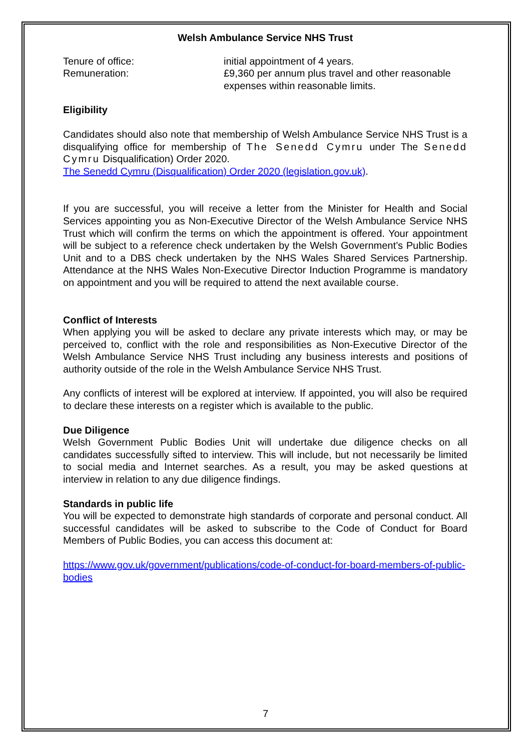Welsh Ambulance Service NHS Trust
Tenure of office: initial appointment of 4 years.
Remuneration: £9,360 per annum plus travel and other reasonable expenses within reasonable limits.
Eligibility
Candidates should also note that membership of Welsh Ambulance Service NHS Trust is a disqualifying office for membership of The Senedd Cymru under The Senedd Cymru Disqualification) Order 2020.
The Senedd Cymru (Disqualification) Order 2020 (legislation.gov.uk).
If you are successful, you will receive a letter from the Minister for Health and Social Services appointing you as Non-Executive Director of the Welsh Ambulance Service NHS Trust which will confirm the terms on which the appointment is offered. Your appointment will be subject to a reference check undertaken by the Welsh Government’s Public Bodies Unit and to a DBS check undertaken by the NHS Wales Shared Services Partnership. Attendance at the NHS Wales Non-Executive Director Induction Programme is mandatory on appointment and you will be required to attend the next available course.
Conflict of Interests
When applying you will be asked to declare any private interests which may, or may be perceived to, conflict with the role and responsibilities as Non-Executive Director of the Welsh Ambulance Service NHS Trust including any business interests and positions of authority outside of the role in the Welsh Ambulance Service NHS Trust.
Any conflicts of interest will be explored at interview. If appointed, you will also be required to declare these interests on a register which is available to the public.
Due Diligence
Welsh Government Public Bodies Unit will undertake due diligence checks on all candidates successfully sifted to interview. This will include, but not necessarily be limited to social media and Internet searches. As a result, you may be asked questions at interview in relation to any due diligence findings.
Standards in public life
You will be expected to demonstrate high standards of corporate and personal conduct. All successful candidates will be asked to subscribe to the Code of Conduct for Board Members of Public Bodies, you can access this document at:
https://www.gov.uk/government/publications/code-of-conduct-for-board-members-of-public-bodies
7